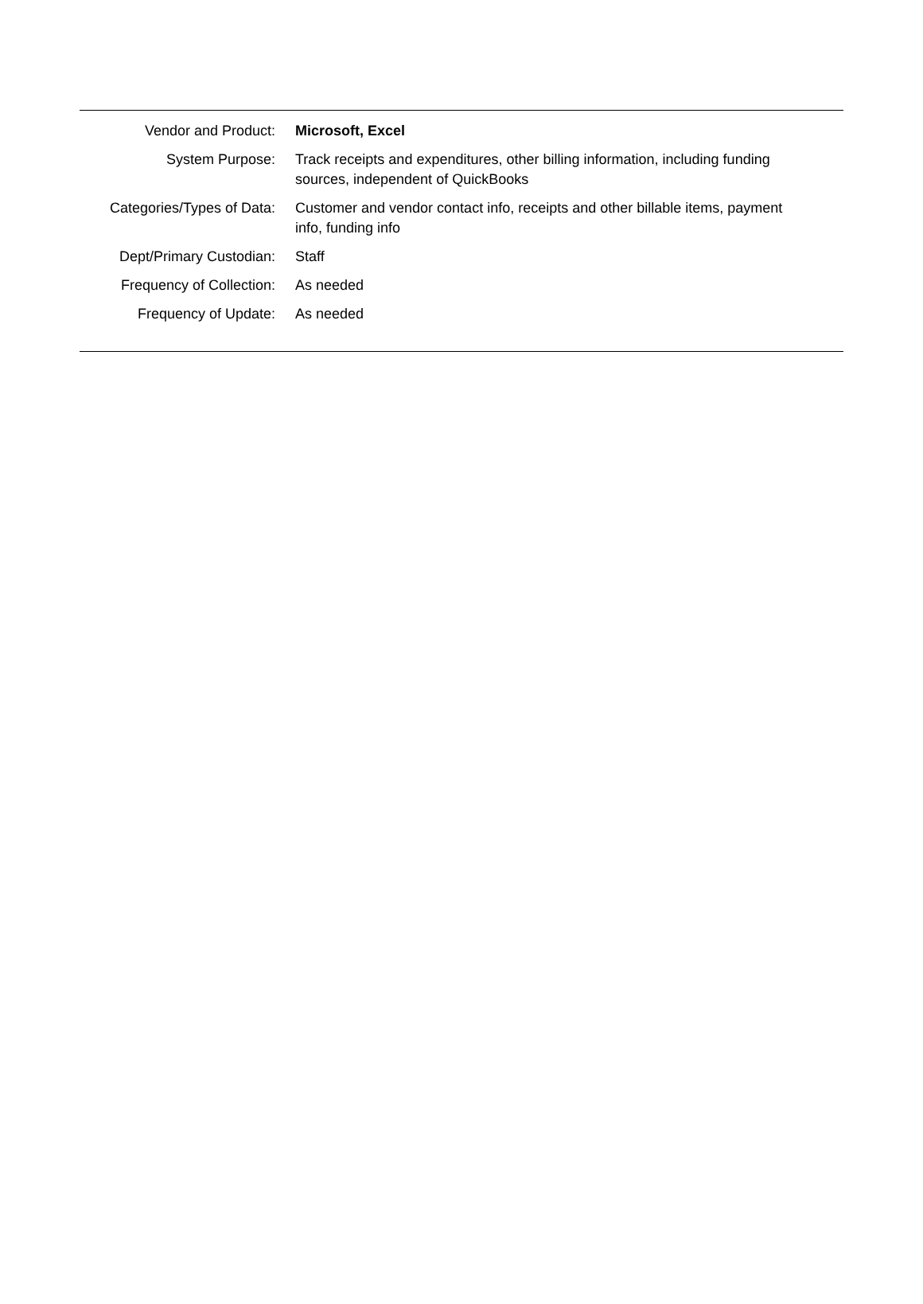| Vendor and Product: | Microsoft, Excel |
| System Purpose: | Track receipts and expenditures, other billing information, including funding sources, independent of QuickBooks |
| Categories/Types of Data: | Customer and vendor contact info, receipts and other billable items, payment info, funding info |
| Dept/Primary Custodian: | Staff |
| Frequency of Collection: | As needed |
| Frequency of Update: | As needed |